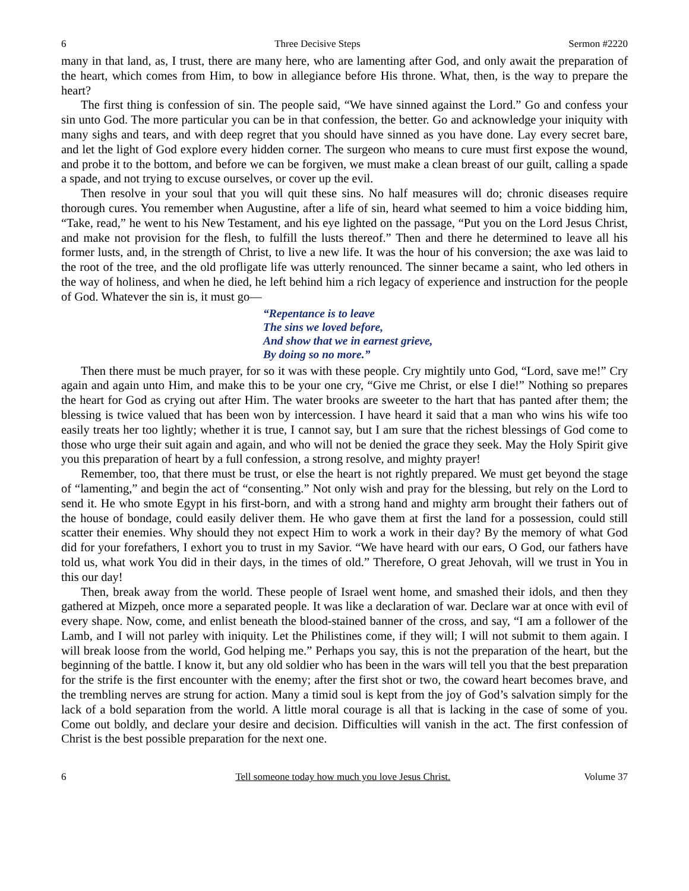6 Three Decisive Steps Sermon #2220
many in that land, as, I trust, there are many here, who are lamenting after God, and only await the preparation of the heart, which comes from Him, to bow in allegiance before His throne. What, then, is the way to prepare the heart?
The first thing is confession of sin. The people said, “We have sinned against the Lord.” Go and confess your sin unto God. The more particular you can be in that confession, the better. Go and acknowledge your iniquity with many sighs and tears, and with deep regret that you should have sinned as you have done. Lay every secret bare, and let the light of God explore every hidden corner. The surgeon who means to cure must first expose the wound, and probe it to the bottom, and before we can be forgiven, we must make a clean breast of our guilt, calling a spade a spade, and not trying to excuse ourselves, or cover up the evil.
Then resolve in your soul that you will quit these sins. No half measures will do; chronic diseases require thorough cures. You remember when Augustine, after a life of sin, heard what seemed to him a voice bidding him, “Take, read,” he went to his New Testament, and his eye lighted on the passage, “Put you on the Lord Jesus Christ, and make not provision for the flesh, to fulfill the lusts thereof.” Then and there he determined to leave all his former lusts, and, in the strength of Christ, to live a new life. It was the hour of his conversion; the axe was laid to the root of the tree, and the old profligate life was utterly renounced. The sinner became a saint, who led others in the way of holiness, and when he died, he left behind him a rich legacy of experience and instruction for the people of God. Whatever the sin is, it must go—
“Repentance is to leave
The sins we loved before,
And show that we in earnest grieve,
By doing so no more.”
Then there must be much prayer, for so it was with these people. Cry mightily unto God, “Lord, save me!” Cry again and again unto Him, and make this to be your one cry, “Give me Christ, or else I die!” Nothing so prepares the heart for God as crying out after Him. The water brooks are sweeter to the hart that has panted after them; the blessing is twice valued that has been won by intercession. I have heard it said that a man who wins his wife too easily treats her too lightly; whether it is true, I cannot say, but I am sure that the richest blessings of God come to those who urge their suit again and again, and who will not be denied the grace they seek. May the Holy Spirit give you this preparation of heart by a full confession, a strong resolve, and mighty prayer!
Remember, too, that there must be trust, or else the heart is not rightly prepared. We must get beyond the stage of “lamenting,” and begin the act of “consenting.” Not only wish and pray for the blessing, but rely on the Lord to send it. He who smote Egypt in his first-born, and with a strong hand and mighty arm brought their fathers out of the house of bondage, could easily deliver them. He who gave them at first the land for a possession, could still scatter their enemies. Why should they not expect Him to work a work in their day? By the memory of what God did for your forefathers, I exhort you to trust in my Savior. “We have heard with our ears, O God, our fathers have told us, what work You did in their days, in the times of old.” Therefore, O great Jehovah, will we trust in You in this our day!
Then, break away from the world. These people of Israel went home, and smashed their idols, and then they gathered at Mizpeh, once more a separated people. It was like a declaration of war. Declare war at once with evil of every shape. Now, come, and enlist beneath the blood-stained banner of the cross, and say, “I am a follower of the Lamb, and I will not parley with iniquity. Let the Philistines come, if they will; I will not submit to them again. I will break loose from the world, God helping me.” Perhaps you say, this is not the preparation of the heart, but the beginning of the battle. I know it, but any old soldier who has been in the wars will tell you that the best preparation for the strife is the first encounter with the enemy; after the first shot or two, the coward heart becomes brave, and the trembling nerves are strung for action. Many a timid soul is kept from the joy of God’s salvation simply for the lack of a bold separation from the world. A little moral courage is all that is lacking in the case of some of you. Come out boldly, and declare your desire and decision. Difficulties will vanish in the act. The first confession of Christ is the best possible preparation for the next one.
6 Tell someone today how much you love Jesus Christ. Volume 37